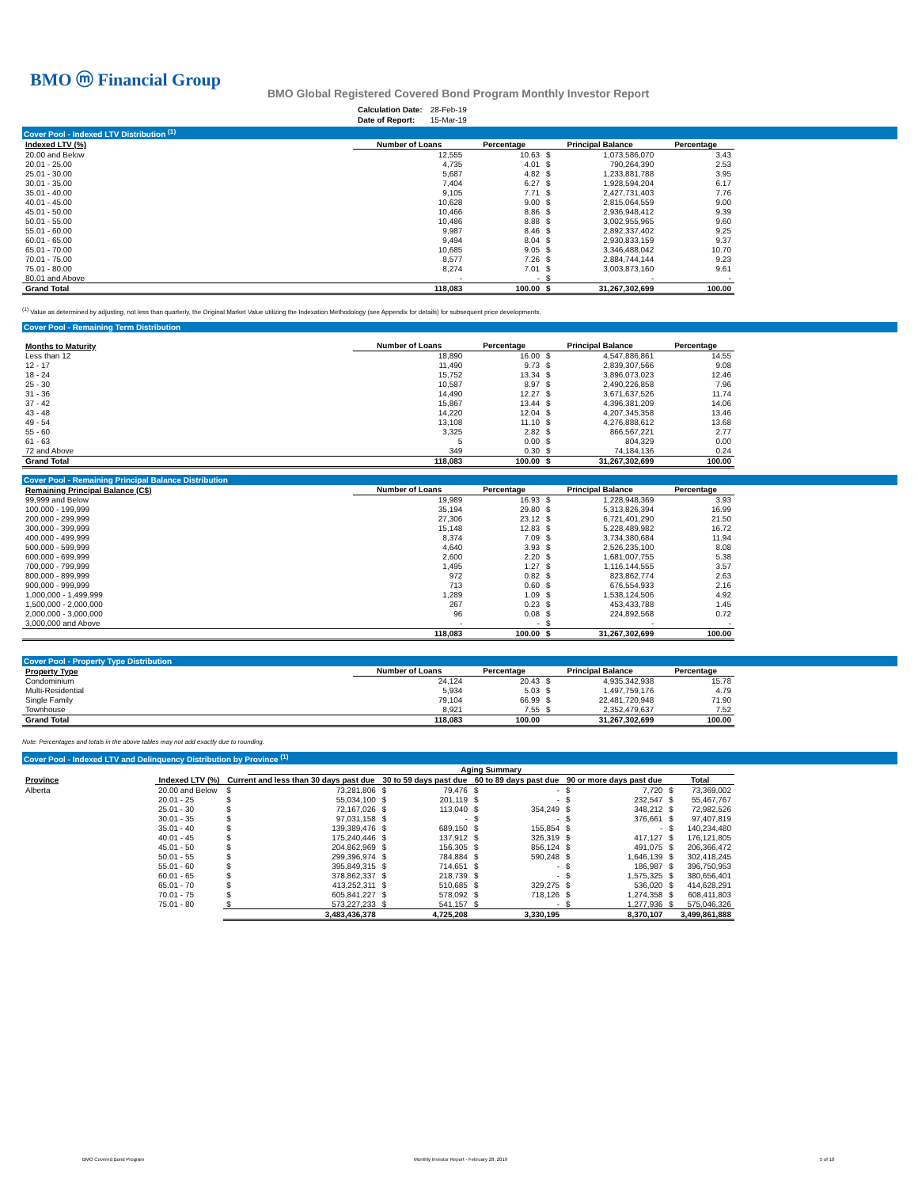BMO ⓜ Financial Group
BMO Global Registered Covered Bond Program Monthly Investor Report
| Calculation Date: | 28-Feb-19 |
| Date of Report: | 15-Mar-19 |
Cover Pool - Indexed LTV Distribution <sup>(1)</sup>
| Indexed LTV (%) | Number of Loans | Percentage | Principal Balance | | Percentage |
| --- | --- | --- | --- | --- | --- |
| 20.00 and Below | 12,555 | 10.63 | $ | 1,073,586,070 | 3.43 |
| 20.01 - 25.00 | 4,735 | 4.01 | $ | 790,264,390 | 2.53 |
| 25.01 - 30.00 | 5,687 | 4.82 | $ | 1,233,881,788 | 3.95 |
| 30.01 - 35.00 | 7,404 | 6.27 | $ | 1,928,594,204 | 6.17 |
| 35.01 - 40.00 | 9,105 | 7.71 | $ | 2,427,731,403 | 7.76 |
| 40.01 - 45.00 | 10,628 | 9.00 | $ | 2,815,064,559 | 9.00 |
| 45.01 - 50.00 | 10,466 | 8.86 | $ | 2,936,948,412 | 9.39 |
| 50.01 - 55.00 | 10,486 | 8.88 | $ | 3,002,955,965 | 9.60 |
| 55.01 - 60.00 | 9,987 | 8.46 | $ | 2,892,337,402 | 9.25 |
| 60.01 - 65.00 | 9,494 | 8.04 | $ | 2,930,833,159 | 9.37 |
| 65.01 - 70.00 | 10,685 | 9.05 | $ | 3,346,488,042 | 10.70 |
| 70.01 - 75.00 | 8,577 | 7.26 | $ | 2,884,744,144 | 9.23 |
| 75.01 - 80.00 | 8,274 | 7.01 | $ | 3,003,873,160 | 9.61 |
| 80.01 and Above | - | - | $ | - | - |
| Grand Total | 118,083 | 100.00 | $ | 31,267,302,699 | 100.00 |
<sup>(1)</sup> Value as determined by adjusting, not less than quarterly, the Original Market Value utilizing the Indexation Methodology (see Appendix for details) for subsequent price developments.
Cover Pool - Remaining Term Distribution
| Months to Maturity | Number of Loans | Percentage | Principal Balance | | Percentage |
| --- | --- | --- | --- | --- | --- |
| Less than 12 | 18,890 | 16.00 | $ | 4,547,886,861 | 14.55 |
| 12 - 17 | 11,490 | 9.73 | $ | 2,839,307,566 | 9.08 |
| 18 - 24 | 15,752 | 13.34 | $ | 3,896,073,023 | 12.46 |
| 25 - 30 | 10,587 | 8.97 | $ | 2,490,226,858 | 7.96 |
| 31 - 36 | 14,490 | 12.27 | $ | 3,671,637,526 | 11.74 |
| 37 - 42 | 15,867 | 13.44 | $ | 4,396,381,209 | 14.06 |
| 43 - 48 | 14,220 | 12.04 | $ | 4,207,345,358 | 13.46 |
| 49 - 54 | 13,108 | 11.10 | $ | 4,276,888,612 | 13.68 |
| 55 - 60 | 3,325 | 2.82 | $ | 866,567,221 | 2.77 |
| 61 - 63 | 5 | 0.00 | $ | 804,329 | 0.00 |
| 72 and Above | 349 | 0.30 | $ | 74,184,136 | 0.24 |
| Grand Total | 118,083 | 100.00 | $ | 31,267,302,699 | 100.00 |
Cover Pool - Remaining Principal Balance Distribution
| Remaining Principal Balance (C$) | Number of Loans | Percentage | Principal Balance | | Percentage |
| --- | --- | --- | --- | --- | --- |
| 99,999 and Below | 19,989 | 16.93 | $ | 1,228,948,369 | 3.93 |
| 100,000 - 199,999 | 35,194 | 29.80 | $ | 5,313,826,394 | 16.99 |
| 200,000 - 299,999 | 27,306 | 23.12 | $ | 6,721,401,290 | 21.50 |
| 300,000 - 399,999 | 15,148 | 12.83 | $ | 5,228,489,982 | 16.72 |
| 400,000 - 499,999 | 8,374 | 7.09 | $ | 3,734,380,684 | 11.94 |
| 500,000 - 599,999 | 4,640 | 3.93 | $ | 2,526,235,100 | 8.08 |
| 600,000 - 699,999 | 2,600 | 2.20 | $ | 1,681,007,755 | 5.38 |
| 700,000 - 799,999 | 1,495 | 1.27 | $ | 1,116,144,555 | 3.57 |
| 800,000 - 899,999 | 972 | 0.82 | $ | 823,862,774 | 2.63 |
| 900,000 - 999,999 | 713 | 0.60 | $ | 676,554,933 | 2.16 |
| 1,000,000 - 1,499,999 | 1,289 | 1.09 | $ | 1,538,124,506 | 4.92 |
| 1,500,000 - 2,000,000 | 267 | 0.23 | $ | 453,433,788 | 1.45 |
| 2,000,000 - 3,000,000 | 96 | 0.08 | $ | 224,892,568 | 0.72 |
| 3,000,000 and Above | - | - | $ | - | - |
| | 118,083 | 100.00 | $ | 31,267,302,699 | 100.00 |
Cover Pool - Property Type Distribution
| Property Type | Number of Loans | Percentage | Principal Balance | | Percentage |
| --- | --- | --- | --- | --- | --- |
| Condominium | 24,124 | 20.43 | $ | 4,935,342,938 | 15.78 |
| Multi-Residential | 5,934 | 5.03 | $ | 1,497,759,176 | 4.79 |
| Single Family | 79,104 | 66.99 | $ | 22,481,720,948 | 71.90 |
| Townhouse | 8,921 | 7.55 | $ | 2,352,479,637 | 7.52 |
| Grand Total | 118,083 | 100.00 | | 31,267,302,699 | 100.00 |
Note: Percentages and totals in the above tables may not add exactly due to rounding.
Cover Pool - Indexed LTV and Delinquency Distribution by Province <sup>(1)</sup>
| | | | Aging Summary | | | | | | | | |
| Province | Indexed LTV (%) | Current and less than 30 days past due | | 30 to 59 days past due | | 60 to 89 days past due | | 90 or more days past due | | Total | |
| Alberta | 20.00 and Below | $ | 73,281,806 | $ | 79,476 | $ | - | $ | 7,720 | $ | 73,369,002 |
| | 20.01 - 25 | $ | 55,034,100 | $ | 201,119 | $ | - | $ | 232,547 | $ | 55,467,767 |
| | 25.01 - 30 | $ | 72,167,026 | $ | 113,040 | $ | 354,249 | $ | 348,212 | $ | 72,982,526 |
| | 30.01 - 35 | $ | 97,031,158 | $ | - | $ | - | $ | 376,661 | $ | 97,407,819 |
| | 35.01 - 40 | $ | 139,389,476 | $ | 689,150 | $ | 155,854 | $ | - | $ | 140,234,480 |
| | 40.01 - 45 | $ | 175,240,446 | $ | 137,912 | $ | 326,319 | $ | 417,127 | $ | 176,121,805 |
| | 45.01 - 50 | $ | 204,862,969 | $ | 156,305 | $ | 856,124 | $ | 491,075 | $ | 206,366,472 |
| | 50.01 - 55 | $ | 299,396,974 | $ | 784,884 | $ | 590,248 | $ | 1,646,139 | $ | 302,418,245 |
| | 55.01 - 60 | $ | 395,849,315 | $ | 714,651 | $ | - | $ | 186,987 | $ | 396,750,953 |
| | 60.01 - 65 | $ | 378,862,337 | $ | 218,739 | $ | - | $ | 1,575,325 | $ | 380,656,401 |
| | 65.01 - 70 | $ | 413,252,311 | $ | 510,685 | $ | 329,275 | $ | 536,020 | $ | 414,628,291 |
| | 70.01 - 75 | $ | 605,841,227 | $ | 578,092 | $ | 718,126 | $ | 1,274,358 | $ | 608,411,803 |
| | 75.01 - 80 | $ | 573,227,233 | $ | 541,157 | $ | - | $ | 1,277,936 | $ | 575,046,326 |
| | | | 3,483,436,378 | | 4,725,208 | | 3,330,195 | | 8,370,107 | | 3,499,861,888 |
BMO Covered Bond Program
Monthly Investor Report - February 28, 2019
5 of 10